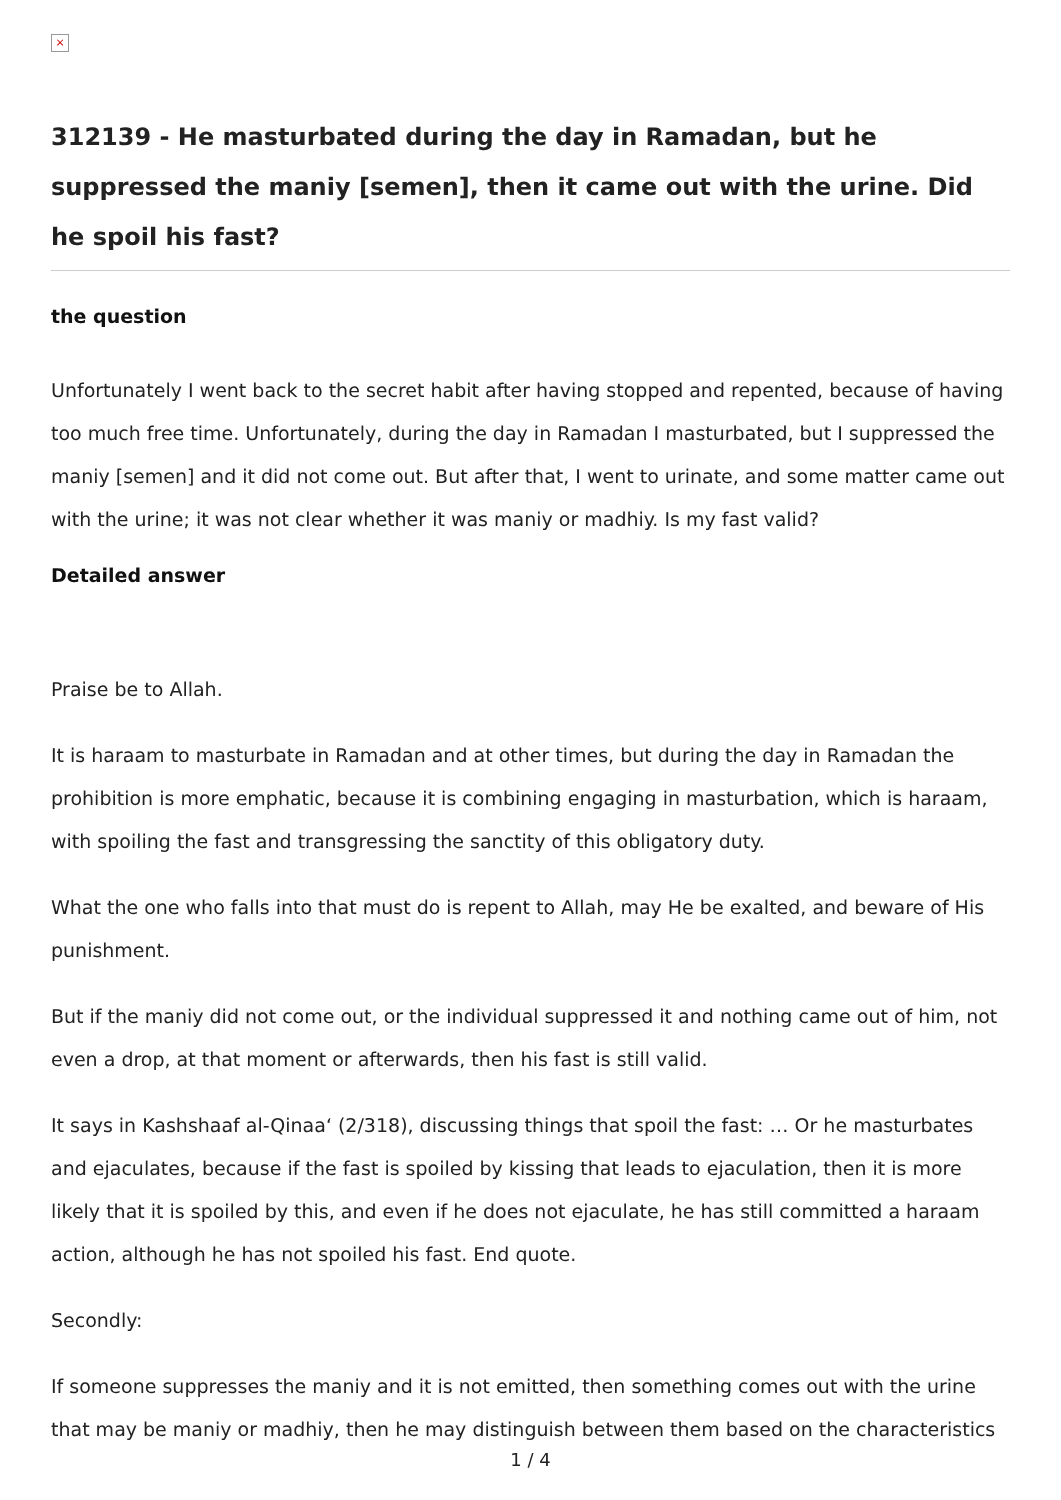×
312139 - He masturbated during the day in Ramadan, but he suppressed the maniy [semen], then it came out with the urine. Did he spoil his fast?
the question
Unfortunately I went back to the secret habit after having stopped and repented, because of having too much free time. Unfortunately, during the day in Ramadan I masturbated, but I suppressed the maniy [semen] and it did not come out. But after that, I went to urinate, and some matter came out with the urine; it was not clear whether it was maniy or madhiy. Is my fast valid?
Detailed answer
Praise be to Allah.
It is haraam to masturbate in Ramadan and at other times, but during the day in Ramadan the prohibition is more emphatic, because it is combining engaging in masturbation, which is haraam, with spoiling the fast and transgressing the sanctity of this obligatory duty.
What the one who falls into that must do is repent to Allah, may He be exalted, and beware of His punishment.
But if the maniy did not come out, or the individual suppressed it and nothing came out of him, not even a drop, at that moment or afterwards, then his fast is still valid.
It says in Kashshaaf al-Qinaa‘ (2/318), discussing things that spoil the fast: … Or he masturbates and ejaculates, because if the fast is spoiled by kissing that leads to ejaculation, then it is more likely that it is spoiled by this, and even if he does not ejaculate, he has still committed a haraam action, although he has not spoiled his fast. End quote.
Secondly:
If someone suppresses the maniy and it is not emitted, then something comes out with the urine that may be maniy or madhiy, then he may distinguish between them based on the characteristics
1 / 4